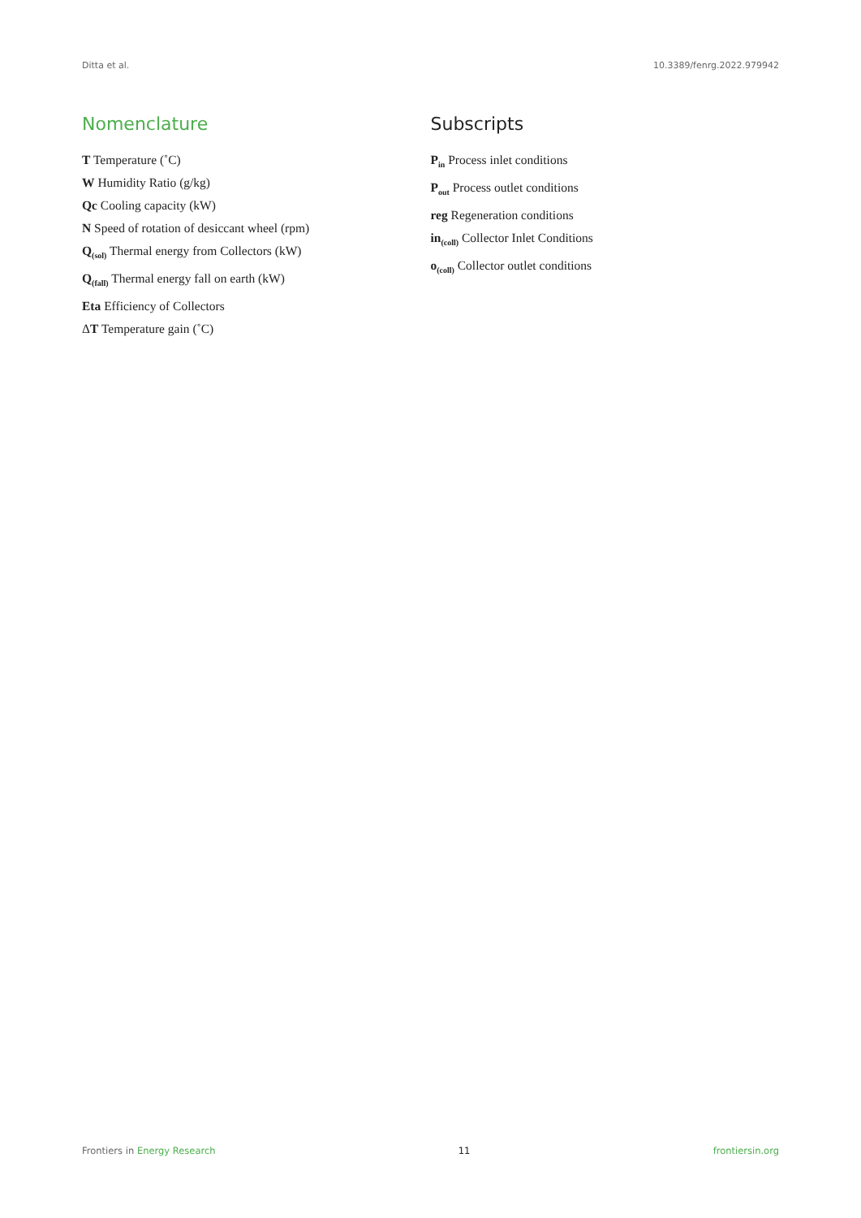Ditta et al. 10.3389/fenrg.2022.979942
Nomenclature
T Temperature (˚C)
W Humidity Ratio (g/kg)
Qc Cooling capacity (kW)
N Speed of rotation of desiccant wheel (rpm)
Q<sub>(sol)</sub> Thermal energy from Collectors (kW)
Q<sub>(fall)</sub> Thermal energy fall on earth (kW)
Eta Efficiency of Collectors
ΔT Temperature gain (˚C)
Subscripts
P<sub>in</sub> Process inlet conditions
P<sub>out</sub> Process outlet conditions
reg Regeneration conditions
in<sub>(coll)</sub> Collector Inlet Conditions
o<sub>(coll)</sub> Collector outlet conditions
Frontiers in Energy Research 11 frontiersin.org